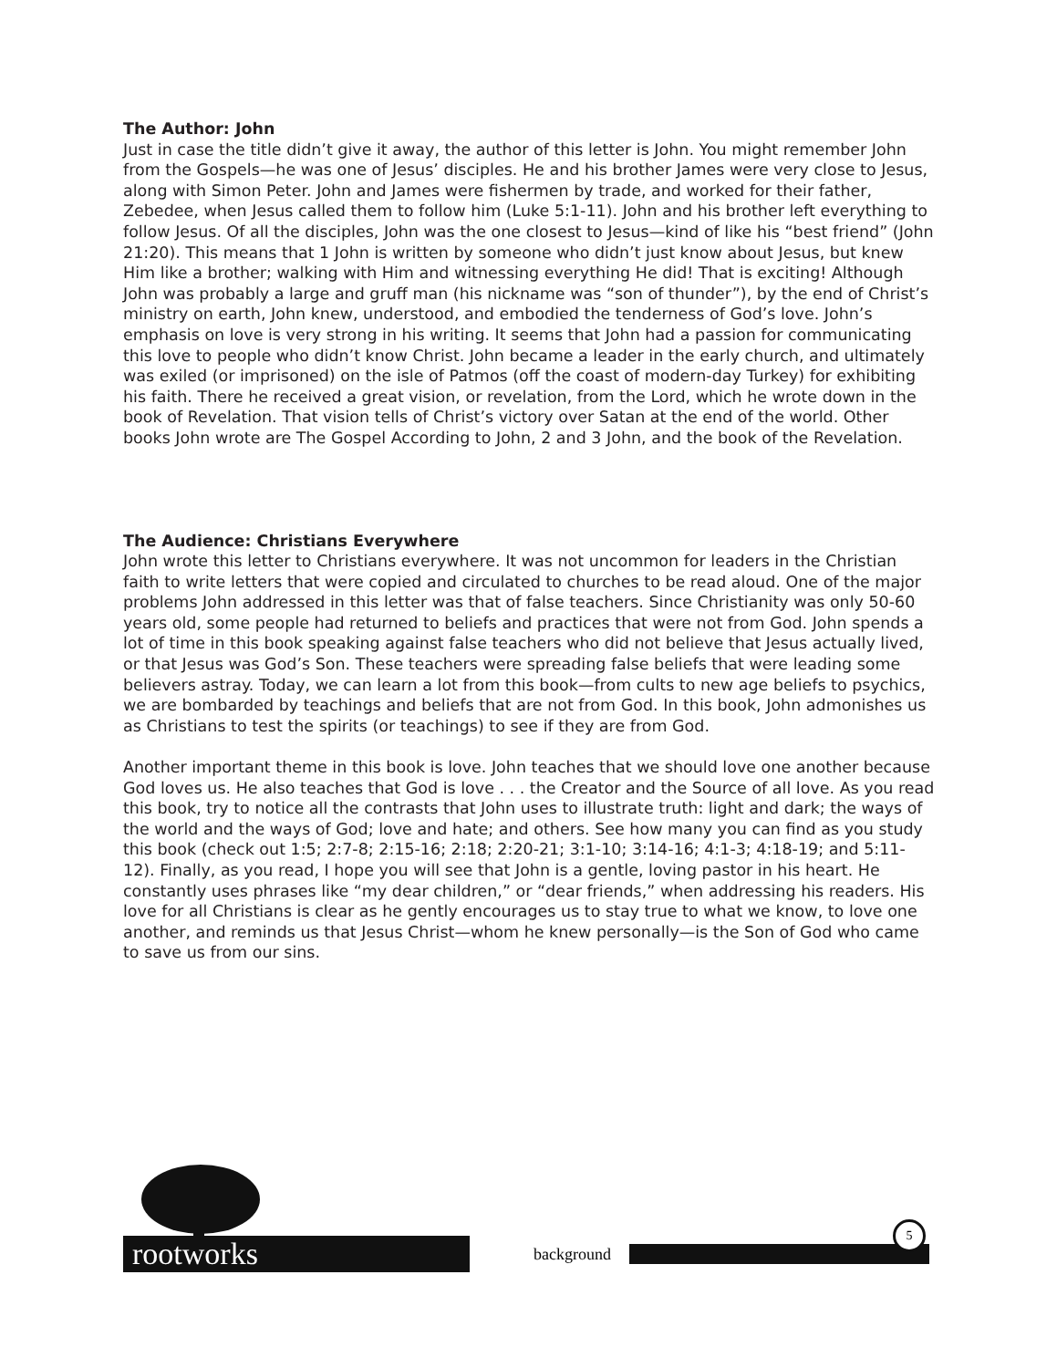The Author: John
Just in case the title didn’t give it away, the author of this letter is John. You might remember John from the Gospels—he was one of Jesus’ disciples. He and his brother James were very close to Jesus, along with Simon Peter. John and James were fishermen by trade, and worked for their father, Zebedee, when Jesus called them to follow him (Luke 5:1-11). John and his brother left everything to follow Jesus. Of all the disciples, John was the one closest to Jesus—kind of like his “best friend” (John 21:20). This means that 1 John is written by someone who didn’t just know about Jesus, but knew Him like a brother; walking with Him and witnessing everything He did! That is exciting! Although John was probably a large and gruff man (his nickname was “son of thunder”), by the end of Christ’s ministry on earth, John knew, understood, and embodied the tenderness of God’s love. John’s emphasis on love is very strong in his writing. It seems that John had a passion for communicating this love to people who didn’t know Christ. John became a leader in the early church, and ultimately was exiled (or imprisoned) on the isle of Patmos (off the coast of modern-day Turkey) for exhibiting his faith. There he received a great vision, or revelation, from the Lord, which he wrote down in the book of Revelation. That vision tells of Christ’s victory over Satan at the end of the world. Other books John wrote are The Gospel According to John, 2 and 3 John, and the book of the Revelation.
The Audience: Christians Everywhere
John wrote this letter to Christians everywhere. It was not uncommon for leaders in the Christian faith to write letters that were copied and circulated to churches to be read aloud. One of the major problems John addressed in this letter was that of false teachers. Since Christianity was only 50-60 years old, some people had returned to beliefs and practices that were not from God. John spends a lot of time in this book speaking against false teachers who did not believe that Jesus actually lived, or that Jesus was God’s Son. These teachers were spreading false beliefs that were leading some believers astray. Today, we can learn a lot from this book—from cults to new age beliefs to psychics, we are bombarded by teachings and beliefs that are not from God. In this book, John admonishes us as Christians to test the spirits (or teachings) to see if they are from God.
Another important theme in this book is love. John teaches that we should love one another because God loves us. He also teaches that God is love . . . the Creator and the Source of all love. As you read this book, try to notice all the contrasts that John uses to illustrate truth: light and dark; the ways of the world and the ways of God; love and hate; and others. See how many you can find as you study this book (check out 1:5; 2:7-8; 2:15-16; 2:18; 2:20-21; 3:1-10; 3:14-16; 4:1-3; 4:18-19; and 5:11-12). Finally, as you read, I hope you will see that John is a gentle, loving pastor in his heart. He constantly uses phrases like “my dear children,” or “dear friends,” when addressing his readers. His love for all Christians is clear as he gently encourages us to stay true to what we know, to love one another, and reminds us that Jesus Christ—whom he knew personally—is the Son of God who came to save us from our sins.
rootworks background 5